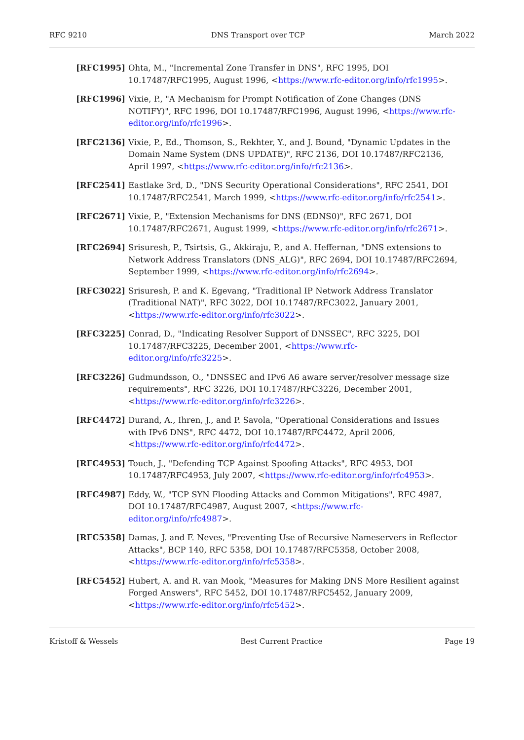RFC 9210 DNS Transport over TCP March 2022
[RFC1995] Ohta, M., "Incremental Zone Transfer in DNS", RFC 1995, DOI 10.17487/RFC1995, August 1996, <https://www.rfc-editor.org/info/rfc1995>.
[RFC1996] Vixie, P., "A Mechanism for Prompt Notification of Zone Changes (DNS NOTIFY)", RFC 1996, DOI 10.17487/RFC1996, August 1996, <https://www.rfc-editor.org/info/rfc1996>.
[RFC2136] Vixie, P., Ed., Thomson, S., Rekhter, Y., and J. Bound, "Dynamic Updates in the Domain Name System (DNS UPDATE)", RFC 2136, DOI 10.17487/RFC2136, April 1997, <https://www.rfc-editor.org/info/rfc2136>.
[RFC2541] Eastlake 3rd, D., "DNS Security Operational Considerations", RFC 2541, DOI 10.17487/RFC2541, March 1999, <https://www.rfc-editor.org/info/rfc2541>.
[RFC2671] Vixie, P., "Extension Mechanisms for DNS (EDNS0)", RFC 2671, DOI 10.17487/RFC2671, August 1999, <https://www.rfc-editor.org/info/rfc2671>.
[RFC2694] Srisuresh, P., Tsirtsis, G., Akkiraju, P., and A. Heffernan, "DNS extensions to Network Address Translators (DNS_ALG)", RFC 2694, DOI 10.17487/RFC2694, September 1999, <https://www.rfc-editor.org/info/rfc2694>.
[RFC3022] Srisuresh, P. and K. Egevang, "Traditional IP Network Address Translator (Traditional NAT)", RFC 3022, DOI 10.17487/RFC3022, January 2001, <https://www.rfc-editor.org/info/rfc3022>.
[RFC3225] Conrad, D., "Indicating Resolver Support of DNSSEC", RFC 3225, DOI 10.17487/RFC3225, December 2001, <https://www.rfc-editor.org/info/rfc3225>.
[RFC3226] Gudmundsson, O., "DNSSEC and IPv6 A6 aware server/resolver message size requirements", RFC 3226, DOI 10.17487/RFC3226, December 2001, <https://www.rfc-editor.org/info/rfc3226>.
[RFC4472] Durand, A., Ihren, J., and P. Savola, "Operational Considerations and Issues with IPv6 DNS", RFC 4472, DOI 10.17487/RFC4472, April 2006, <https://www.rfc-editor.org/info/rfc4472>.
[RFC4953] Touch, J., "Defending TCP Against Spoofing Attacks", RFC 4953, DOI 10.17487/RFC4953, July 2007, <https://www.rfc-editor.org/info/rfc4953>.
[RFC4987] Eddy, W., "TCP SYN Flooding Attacks and Common Mitigations", RFC 4987, DOI 10.17487/RFC4987, August 2007, <https://www.rfc-editor.org/info/rfc4987>.
[RFC5358] Damas, J. and F. Neves, "Preventing Use of Recursive Nameservers in Reflector Attacks", BCP 140, RFC 5358, DOI 10.17487/RFC5358, October 2008, <https://www.rfc-editor.org/info/rfc5358>.
[RFC5452] Hubert, A. and R. van Mook, "Measures for Making DNS More Resilient against Forged Answers", RFC 5452, DOI 10.17487/RFC5452, January 2009, <https://www.rfc-editor.org/info/rfc5452>.
Kristoff & Wessels Best Current Practice Page 19